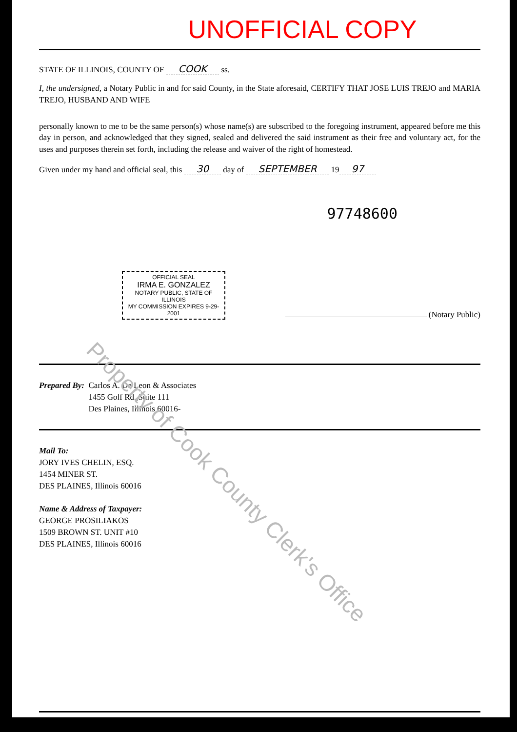UNOFFICIAL COPY
STATE OF ILLINOIS, COUNTY OF COOK ss.
I, the undersigned, a Notary Public in and for said County, in the State aforesaid, CERTIFY THAT JOSE LUIS TREJO and MARIA TREJO, HUSBAND AND WIFE
personally known to me to be the same person(s) whose name(s) are subscribed to the foregoing instrument, appeared before me this day in person, and acknowledged that they signed, sealed and delivered the said instrument as their free and voluntary act, for the uses and purposes therein set forth, including the release and waiver of the right of homestead.
Given under my hand and official seal, this 30 day of SEPTEMBER 19 97
97748600
OFFICIAL SEAL
IRMA E. GONZALEZ
NOTARY PUBLIC, STATE OF ILLINOIS
MY COMMISSION EXPIRES 9-29-2001
(Notary Public)
Prepared By: Carlos A. De Leon & Associates
1455 Golf Rd.,Suite 111
Des Plaines, Illinois 60016-
Mail To:
JORY IVES CHELIN, ESQ.
1454 MINER ST.
DES PLAINES, Illinois 60016
Name & Address of Taxpayer:
GEORGE PROSILIAKOS
1509 BROWN ST. UNIT #10
DES PLAINES, Illinois 60016
Property of Cook County Clerk's Office